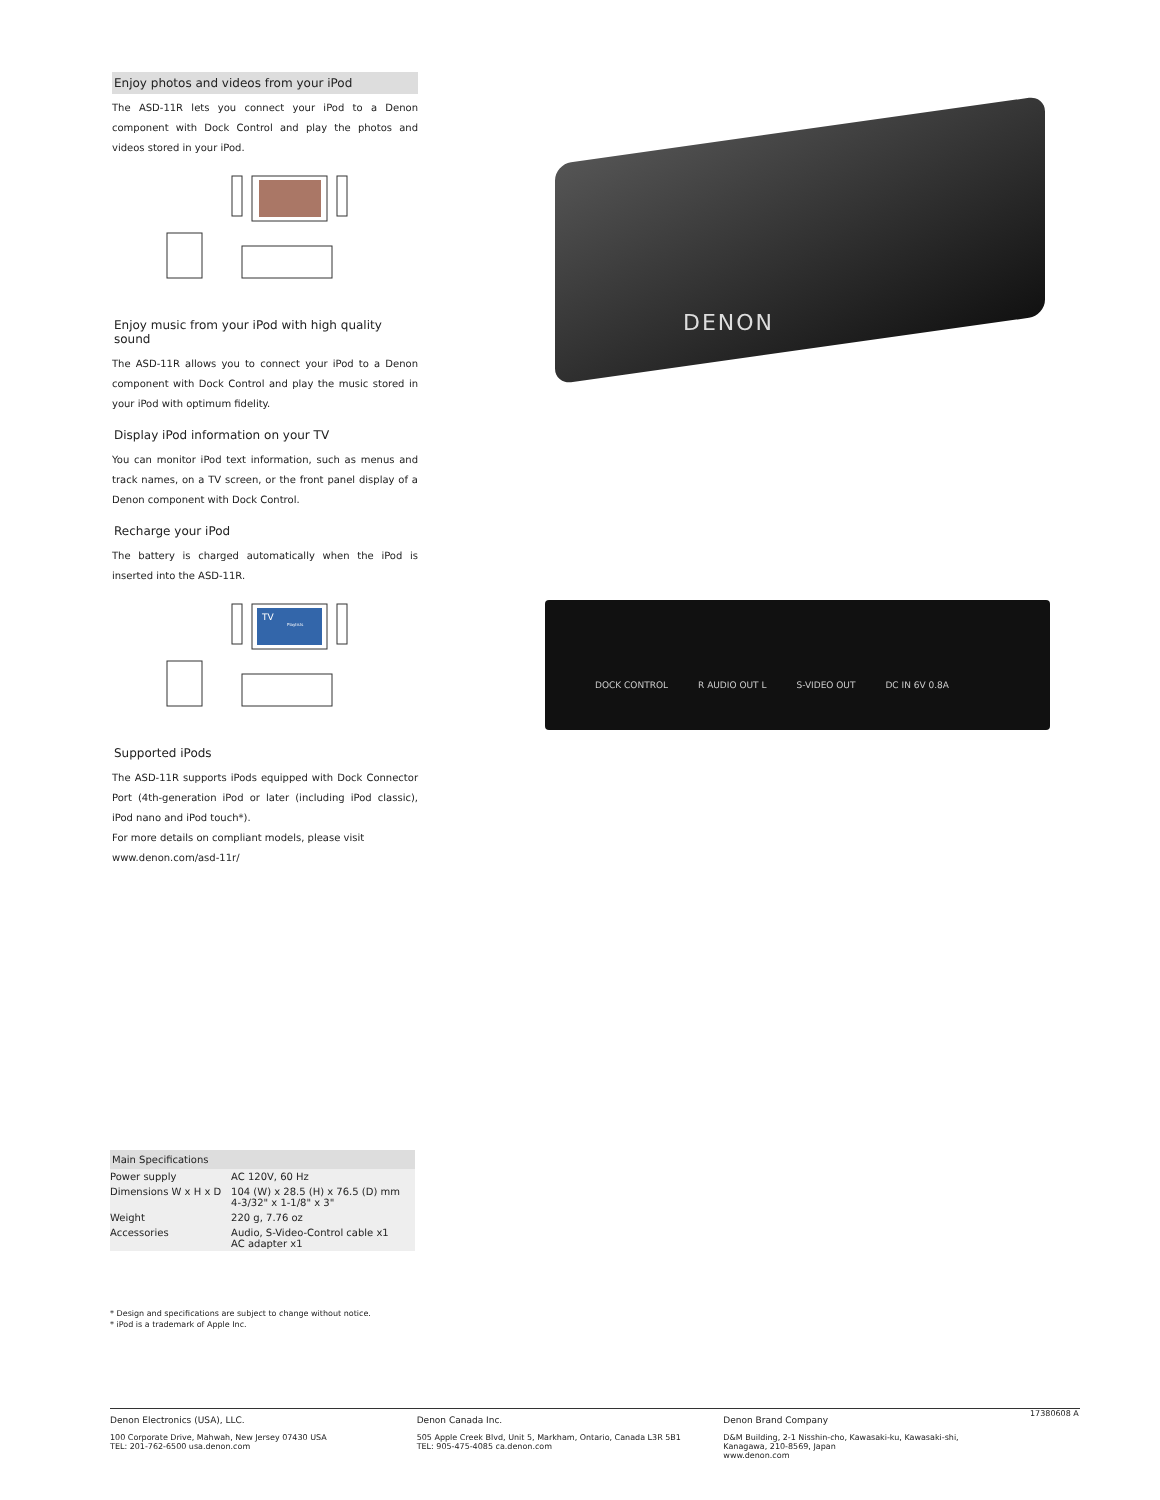Enjoy photos and videos from your iPod
The ASD-11R lets you connect your iPod to a Denon component with Dock Control and play the photos and videos stored in your iPod.
Enjoy music from your iPod with high quality sound
The ASD-11R allows you to connect your iPod to a Denon component with Dock Control and play the music stored in your iPod with optimum fidelity.
Display iPod information on your TV
You can monitor iPod text information, such as menus and track names, on a TV screen, or the front panel display of a Denon component with Dock Control.
Recharge your iPod
The battery is charged automatically when the iPod is inserted into the ASD-11R.
TV
Playlists
Supported iPods
The ASD-11R supports iPods equipped with Dock Connector Port (4th-generation iPod or later (including iPod classic), iPod nano and iPod touch*).
For more details on compliant models, please visit
www.denon.com/asd-11r/
DENON
DOCK CONTROL R AUDIO OUT L S-VIDEO OUT DC IN 6V 0.8A
Main Specifications
| Power supply | AC 120V, 60 Hz |
| Dimensions W x H x D | 104 (W) x 28.5 (H) x 76.5 (D) mm 4-3/32" x 1-1/8" x 3" |
| Weight | 220 g, 7.76 oz |
| Accessories | Audio, S-Video-Control cable x1 AC adapter x1 |
* Design and specifications are subject to change without notice.
* iPod is a trademark of Apple Inc.
Denon Electronics (USA), LLC.
100 Corporate Drive, Mahwah, New Jersey 07430 USA
TEL: 201-762-6500 usa.denon.com
Denon Canada Inc.
505 Apple Creek Blvd, Unit 5, Markham, Ontario, Canada L3R 5B1
TEL: 905-475-4085 ca.denon.com
Denon Brand Company
D&M Building, 2-1 Nisshin-cho, Kawasaki-ku, Kawasaki-shi,
Kanagawa, 210-8569, Japan
www.denon.com
17380608 A